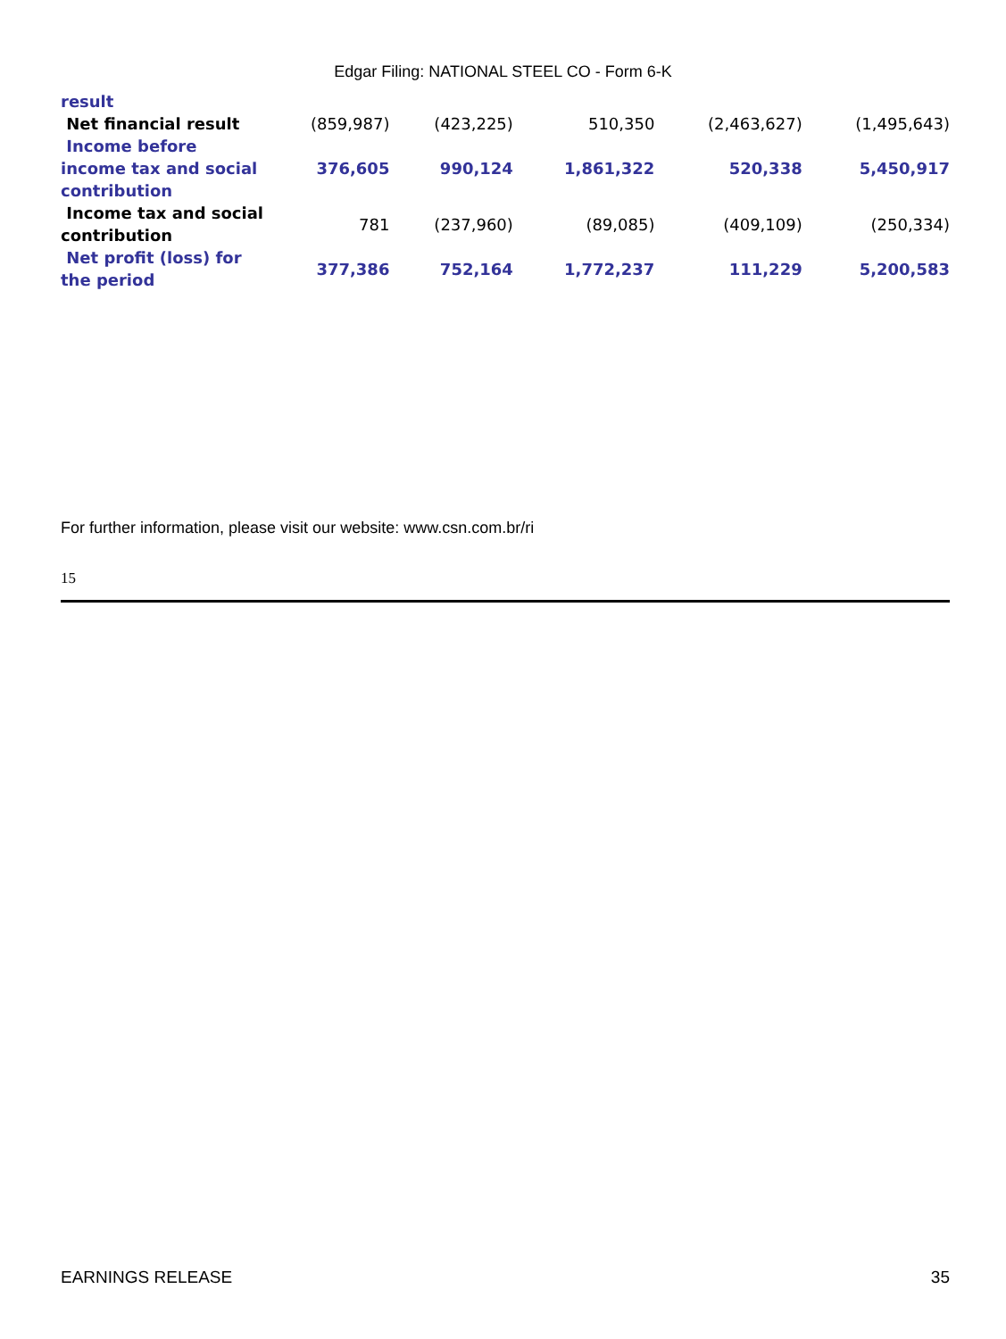Edgar Filing: NATIONAL STEEL CO - Form 6-K
| result | | | | | |
| Net financial result | (859,987) | (423,225) | 510,350 | (2,463,627) | (1,495,643) |
| Income before income tax and social contribution | 376,605 | 990,124 | 1,861,322 | 520,338 | 5,450,917 |
| Income tax and social contribution | 781 | (237,960) | (89,085) | (409,109) | (250,334) |
| Net profit (loss) for the period | 377,386 | 752,164 | 1,772,237 | 111,229 | 5,200,583 |
For further information, please visit our website: www.csn.com.br/ri
15
EARNINGS RELEASE 35